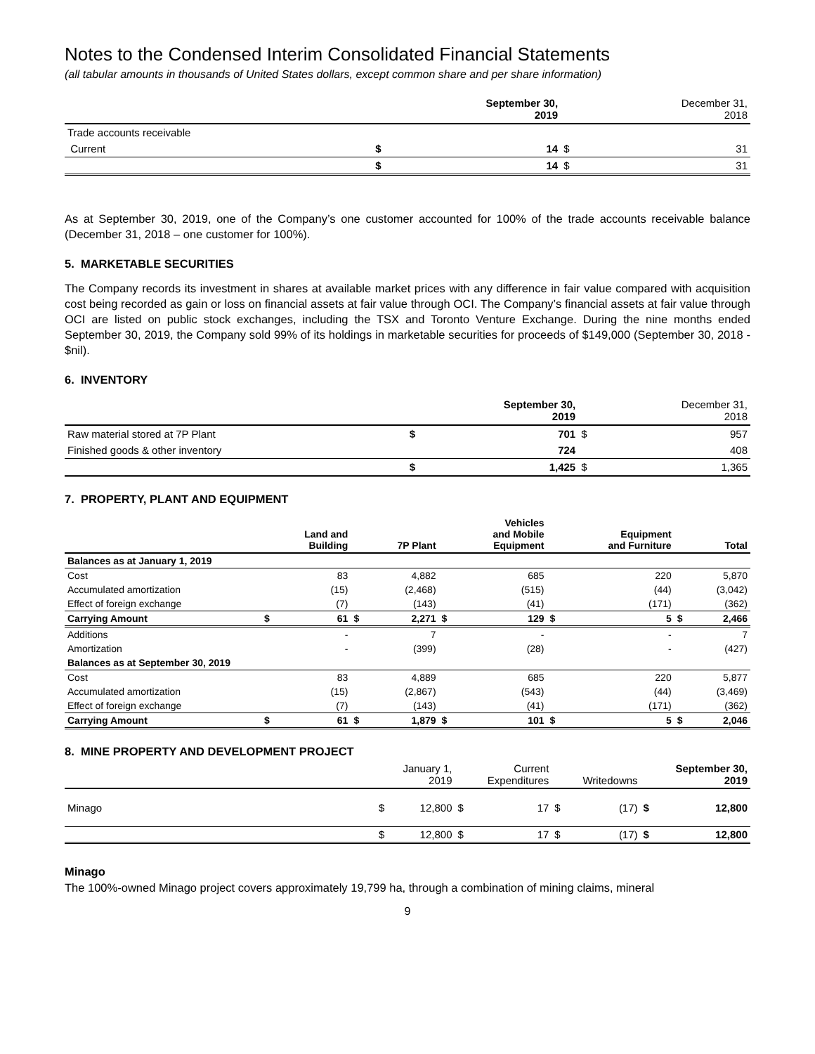Notes to the Condensed Interim Consolidated Financial Statements
(all tabular amounts in thousands of United States dollars, except common share and per share information)
| | | September 30, 2019 | | December 31, 2018 |
| --- | --- | --- | --- | --- |
| Trade accounts receivable | | | | |
| Current | $ | 14 | $ | 31 |
| | $ | 14 | $ | 31 |
As at September 30, 2019, one of the Company’s one customer accounted for 100% of the trade accounts receivable balance (December 31, 2018 – one customer for 100%).
5. MARKETABLE SECURITIES
The Company records its investment in shares at available market prices with any difference in fair value compared with acquisition cost being recorded as gain or loss on financial assets at fair value through OCI. The Company’s financial assets at fair value through OCI are listed on public stock exchanges, including the TSX and Toronto Venture Exchange. During the nine months ended September 30, 2019, the Company sold 99% of its holdings in marketable securities for proceeds of $149,000 (September 30, 2018 - $nil).
6. INVENTORY
| | | September 30, 2019 | | December 31, 2018 |
| --- | --- | --- | --- | --- |
| Raw material stored at 7P Plant | $ | 701 | $ | 957 |
| Finished goods & other inventory | | 724 | | 408 |
| | $ | 1,425 | $ | 1,365 |
7. PROPERTY, PLANT AND EQUIPMENT
| | | Land and Building | | 7P Plant | | Vehicles and Mobile Equipment | | Equipment and Furniture | | Total |
| --- | --- | --- | --- | --- | --- | --- | --- | --- | --- | --- |
| Balances as at January 1, 2019 | | | | | | | | | | |
| Cost | | 83 | | 4,882 | | 685 | | 220 | | 5,870 |
| Accumulated amortization | | (15) | | (2,468) | | (515) | | (44) | | (3,042) |
| Effect of foreign exchange | | (7) | | (143) | | (41) | | (171) | | (362) |
| Carrying Amount | $ | 61 | $ | 2,271 | $ | 129 | $ | 5 | $ | 2,466 |
| Additions | | - | | 7 | | - | | - | | 7 |
| Amortization | | - | | (399) | | (28) | | - | | (427) |
| Balances as at September 30, 2019 | | | | | | | | | | |
| Cost | | 83 | | 4,889 | | 685 | | 220 | | 5,877 |
| Accumulated amortization | | (15) | | (2,867) | | (543) | | (44) | | (3,469) |
| Effect of foreign exchange | | (7) | | (143) | | (41) | | (171) | | (362) |
| Carrying Amount | $ | 61 | $ | 1,879 | $ | 101 | $ | 5 | $ | 2,046 |
8. MINE PROPERTY AND DEVELOPMENT PROJECT
| | | January 1, 2019 | | Current Expenditures | | Writedowns | | September 30, 2019 |
| --- | --- | --- | --- | --- | --- | --- | --- | --- |
| Minago | $ | 12,800 | $ | 17 | $ | (17) | $ | 12,800 |
| | $ | 12,800 | $ | 17 | $ | (17) | $ | 12,800 |
Minago
The 100%-owned Minago project covers approximately 19,799 ha, through a combination of mining claims, mineral
9